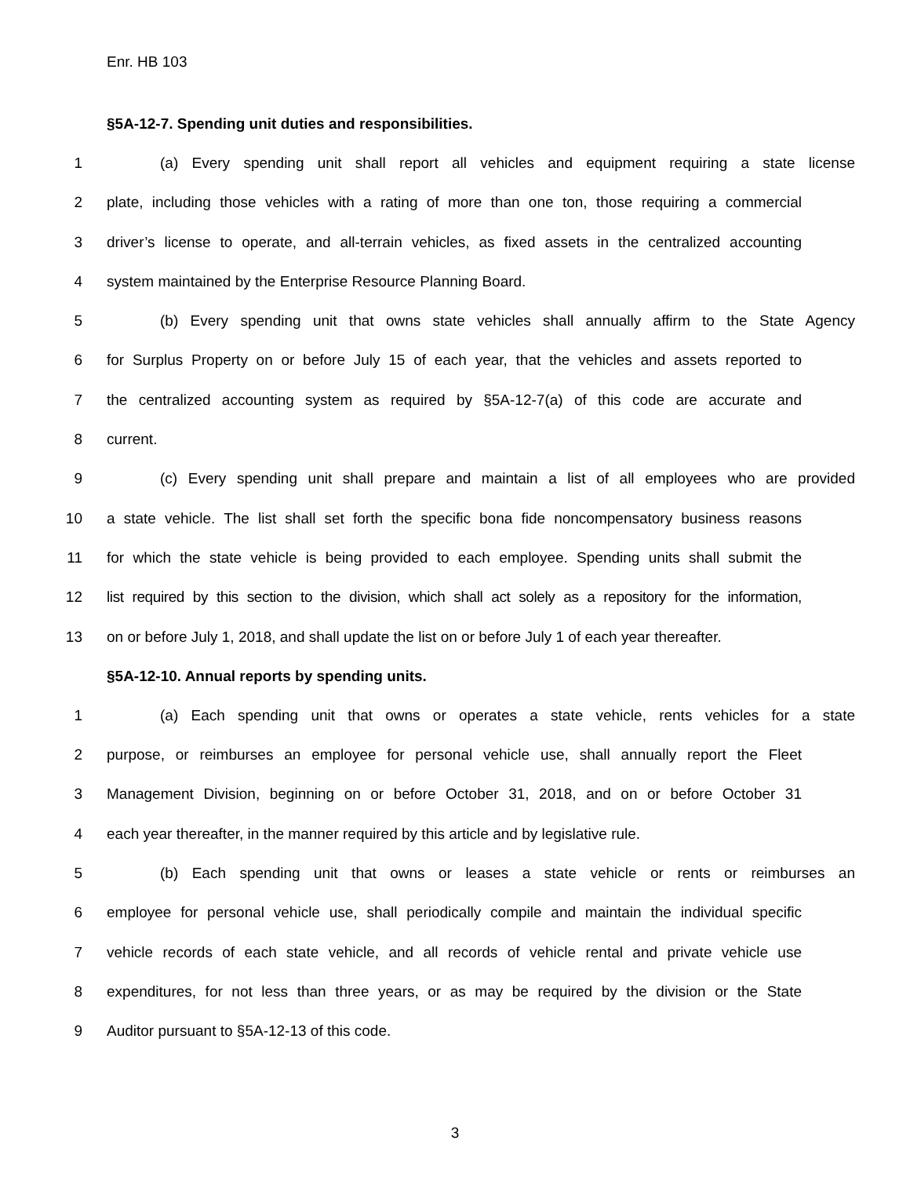Enr. HB 103
§5A-12-7. Spending unit duties and responsibilities.
1 (a) Every spending unit shall report all vehicles and equipment requiring a state license
2 plate, including those vehicles with a rating of more than one ton, those requiring a commercial
3 driver’s license to operate, and all-terrain vehicles, as fixed assets in the centralized accounting
4 system maintained by the Enterprise Resource Planning Board.
5 (b) Every spending unit that owns state vehicles shall annually affirm to the State Agency
6 for Surplus Property on or before July 15 of each year, that the vehicles and assets reported to
7 the centralized accounting system as required by §5A-12-7(a) of this code are accurate and
8 current.
9 (c) Every spending unit shall prepare and maintain a list of all employees who are provided
10 a state vehicle. The list shall set forth the specific bona fide noncompensatory business reasons
11 for which the state vehicle is being provided to each employee. Spending units shall submit the
12 list required by this section to the division, which shall act solely as a repository for the information,
13 on or before July 1, 2018, and shall update the list on or before July 1 of each year thereafter.
§5A-12-10. Annual reports by spending units.
1 (a) Each spending unit that owns or operates a state vehicle, rents vehicles for a state
2 purpose, or reimburses an employee for personal vehicle use, shall annually report the Fleet
3 Management Division, beginning on or before October 31, 2018, and on or before October 31
4 each year thereafter, in the manner required by this article and by legislative rule.
5 (b) Each spending unit that owns or leases a state vehicle or rents or reimburses an
6 employee for personal vehicle use, shall periodically compile and maintain the individual specific
7 vehicle records of each state vehicle, and all records of vehicle rental and private vehicle use
8 expenditures, for not less than three years, or as may be required by the division or the State
9 Auditor pursuant to §5A-12-13 of this code.
3